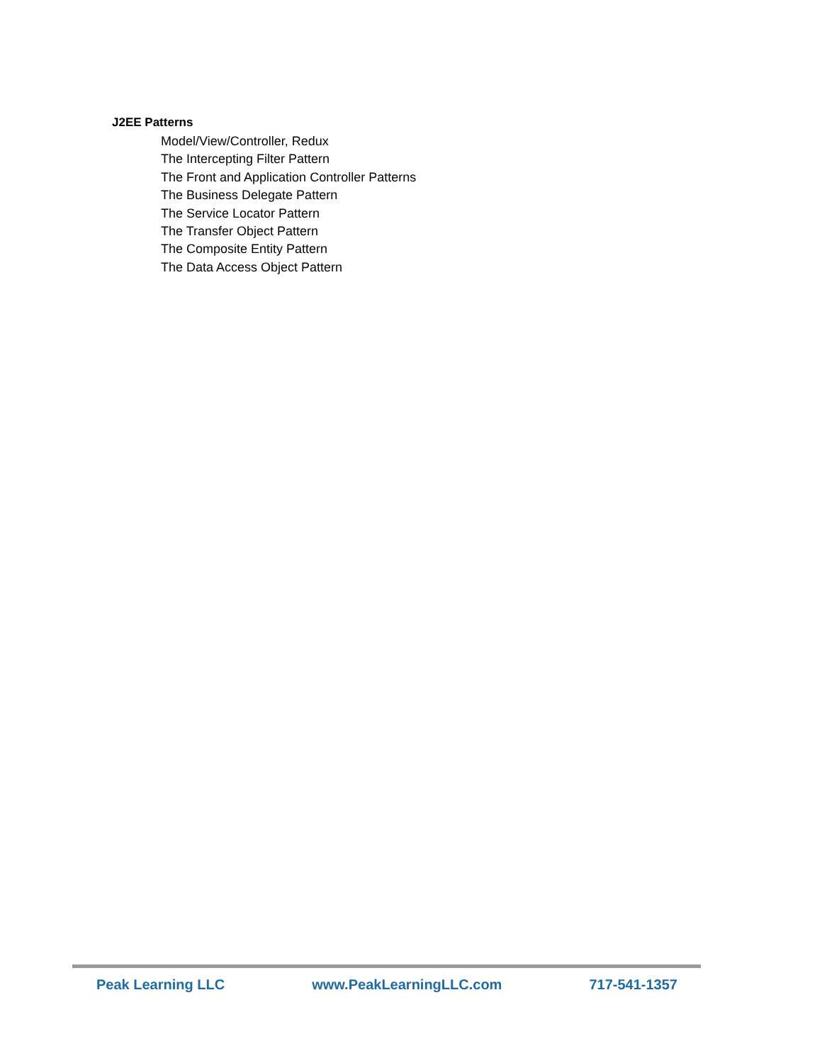J2EE Patterns
Model/View/Controller, Redux
The Intercepting Filter Pattern
The Front and Application Controller Patterns
The Business Delegate Pattern
The Service Locator Pattern
The Transfer Object Pattern
The Composite Entity Pattern
The Data Access Object Pattern
Peak Learning LLC www.PeakLearningLLC.com 717-541-1357